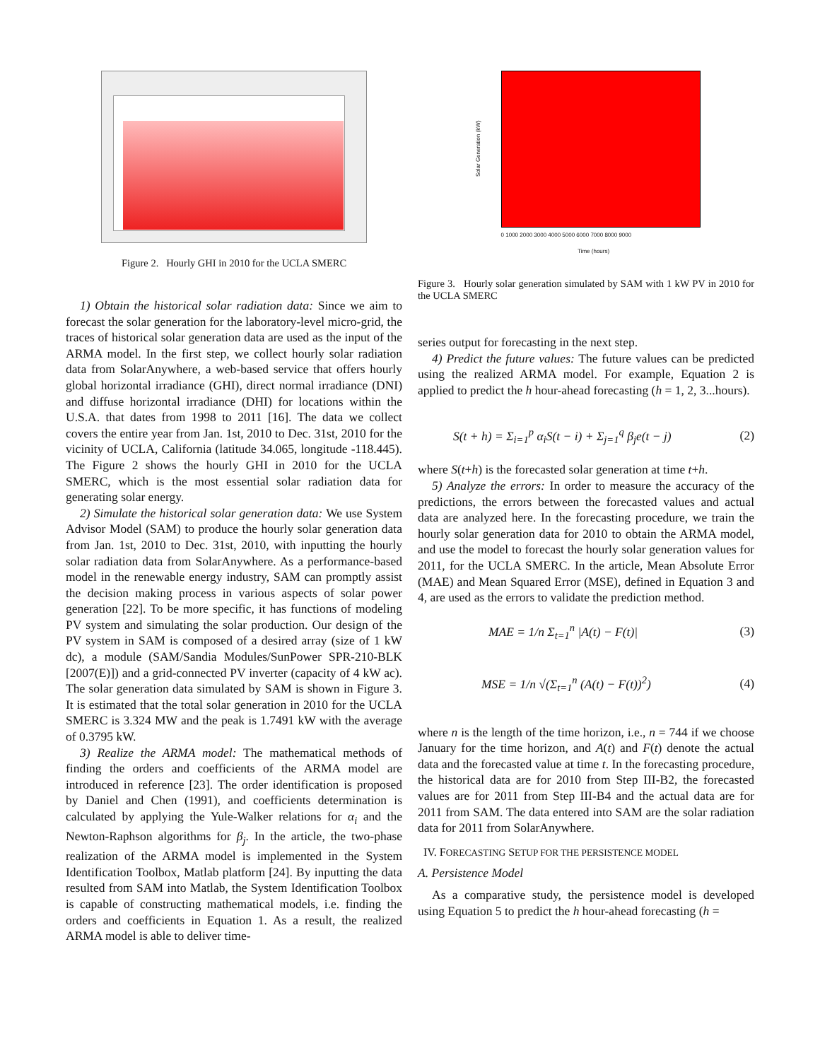Figure 2. Hourly GHI in 2010 for the UCLA SMERC
1) Obtain the historical solar radiation data: Since we aim to forecast the solar generation for the laboratory-level micro-grid, the traces of historical solar generation data are used as the input of the ARMA model. In the first step, we collect hourly solar radiation data from SolarAnywhere, a web-based service that offers hourly global horizontal irradiance (GHI), direct normal irradiance (DNI) and diffuse horizontal irradiance (DHI) for locations within the U.S.A. that dates from 1998 to 2011 [16]. The data we collect covers the entire year from Jan. 1st, 2010 to Dec. 31st, 2010 for the vicinity of UCLA, California (latitude 34.065, longitude -118.445). The Figure 2 shows the hourly GHI in 2010 for the UCLA SMERC, which is the most essential solar radiation data for generating solar energy.
2) Simulate the historical solar generation data: We use System Advisor Model (SAM) to produce the hourly solar generation data from Jan. 1st, 2010 to Dec. 31st, 2010, with inputting the hourly solar radiation data from SolarAnywhere. As a performance-based model in the renewable energy industry, SAM can promptly assist the decision making process in various aspects of solar power generation [22]. To be more specific, it has functions of modeling PV system and simulating the solar production. Our design of the PV system in SAM is composed of a desired array (size of 1 kW dc), a module (SAM/Sandia Modules/SunPower SPR-210-BLK [2007(E)]) and a grid-connected PV inverter (capacity of 4 kW ac). The solar generation data simulated by SAM is shown in Figure 3. It is estimated that the total solar generation in 2010 for the UCLA SMERC is 3.324 MW and the peak is 1.7491 kW with the average of 0.3795 kW.
3) Realize the ARMA model: The mathematical methods of finding the orders and coefficients of the ARMA model are introduced in reference [23]. The order identification is proposed by Daniel and Chen (1991), and coefficients determination is calculated by applying the Yule-Walker relations for α<sub>i</sub> and the Newton-Raphson algorithms for β<sub>j</sub>. In the article, the two-phase realization of the ARMA model is implemented in the System Identification Toolbox, Matlab platform [24]. By inputting the data resulted from SAM into Matlab, the System Identification Toolbox is capable of constructing mathematical models, i.e. finding the orders and coefficients in Equation 1. As a result, the realized ARMA model is able to deliver time-
Solar Generation (kW)
0 1000 2000 3000 4000 5000 6000 7000 8000 9000
Time (hours)
Figure 3. Hourly solar generation simulated by SAM with 1 kW PV in 2010 for the UCLA SMERC
series output for forecasting in the next step.
4) Predict the future values: The future values can be predicted using the realized ARMA model. For example, Equation 2 is applied to predict the h hour-ahead forecasting (h = 1, 2, 3...hours).
S(t + h) = Σ<sub>i=1</sub><sup>p</sup> α<sub>i</sub>S(t − i) + Σ<sub>j=1</sub><sup>q</sup> β<sub>j</sub>e(t − j) (2)
where S(t+h) is the forecasted solar generation at time t+h.
5) Analyze the errors: In order to measure the accuracy of the predictions, the errors between the forecasted values and actual data are analyzed here. In the forecasting procedure, we train the hourly solar generation data for 2010 to obtain the ARMA model, and use the model to forecast the hourly solar generation values for 2011, for the UCLA SMERC. In the article, Mean Absolute Error (MAE) and Mean Squared Error (MSE), defined in Equation 3 and 4, are used as the errors to validate the prediction method.
MAE = 1/n Σ<sub>t=1</sub><sup>n</sup> |A(t) − F(t)| (3)
MSE = 1/n √(Σ<sub>t=1</sub><sup>n</sup> (A(t) − F(t))<sup>2</sup>) (4)
where n is the length of the time horizon, i.e., n = 744 if we choose January for the time horizon, and A(t) and F(t) denote the actual data and the forecasted value at time t. In the forecasting procedure, the historical data are for 2010 from Step III-B2, the forecasted values are for 2011 from Step III-B4 and the actual data are for 2011 from SAM. The data entered into SAM are the solar radiation data for 2011 from SolarAnywhere.
IV. FORECASTING SETUP FOR THE PERSISTENCE MODEL
A. Persistence Model
As a comparative study, the persistence model is developed using Equation 5 to predict the h hour-ahead forecasting (h =